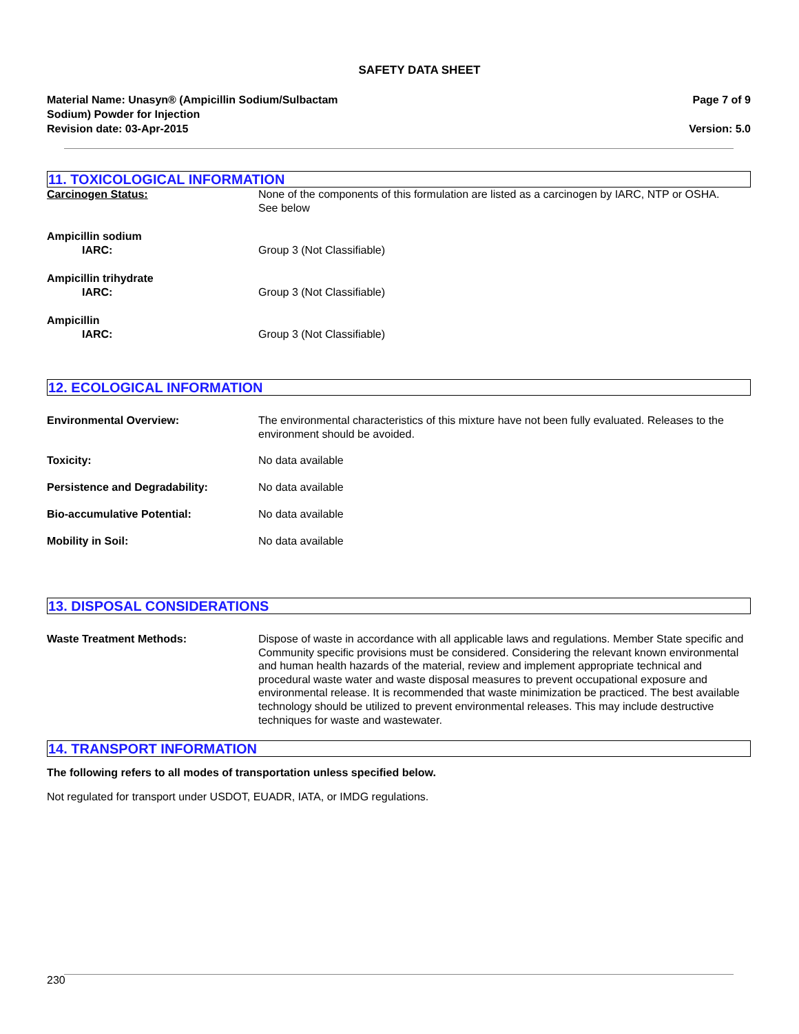SAFETY DATA SHEET
Material Name: Unasyn® (Ampicillin Sodium/Sulbactam
Sodium) Powder for Injection
Revision date: 03-Apr-2015
Page 7 of 9
Version: 5.0
11. TOXICOLOGICAL INFORMATION
Carcinogen Status: None of the components of this formulation are listed as a carcinogen by IARC, NTP or OSHA.
See below
Ampicillin sodium
IARC: Group 3 (Not Classifiable)
Ampicillin trihydrate
IARC: Group 3 (Not Classifiable)
Ampicillin
IARC: Group 3 (Not Classifiable)
12. ECOLOGICAL INFORMATION
Environmental Overview: The environmental characteristics of this mixture have not been fully evaluated. Releases to the environment should be avoided.
Toxicity: No data available
Persistence and Degradability: No data available
Bio-accumulative Potential: No data available
Mobility in Soil: No data available
13. DISPOSAL CONSIDERATIONS
Waste Treatment Methods:
Dispose of waste in accordance with all applicable laws and regulations. Member State specific and Community specific provisions must be considered. Considering the relevant known environmental and human health hazards of the material, review and implement appropriate technical and procedural waste water and waste disposal measures to prevent occupational exposure and environmental release. It is recommended that waste minimization be practiced. The best available technology should be utilized to prevent environmental releases. This may include destructive techniques for waste and wastewater.
14. TRANSPORT INFORMATION
The following refers to all modes of transportation unless specified below.
Not regulated for transport under USDOT, EUADR, IATA, or IMDG regulations.
230